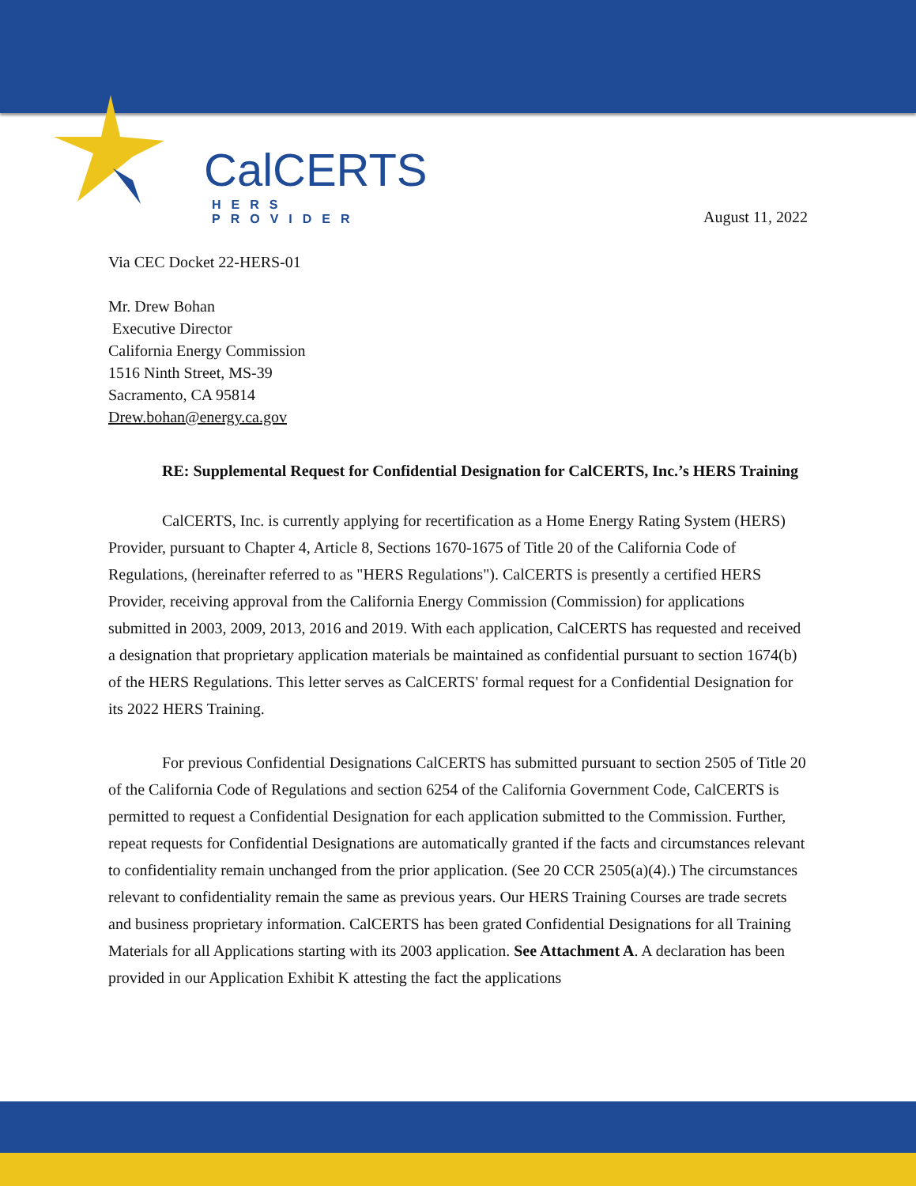CalCERTS
HERS PROVIDER
August 11, 2022
Via CEC Docket 22-HERS-01
Mr. Drew Bohan
Executive Director
California Energy Commission
1516 Ninth Street, MS-39
Sacramento, CA 95814
Drew.bohan@energy.ca.gov
RE: Supplemental Request for Confidential Designation for CalCERTS, Inc.’s HERS Training
CalCERTS, Inc. is currently applying for recertification as a Home Energy Rating System (HERS) Provider, pursuant to Chapter 4, Article 8, Sections 1670-1675 of Title 20 of the California Code of Regulations, (hereinafter referred to as "HERS Regulations"). CalCERTS is presently a certified HERS Provider, receiving approval from the California Energy Commission (Commission) for applications submitted in 2003, 2009, 2013, 2016 and 2019. With each application, CalCERTS has requested and received a designation that proprietary application materials be maintained as confidential pursuant to section 1674(b) of the HERS Regulations. This letter serves as CalCERTS' formal request for a Confidential Designation for its 2022 HERS Training.
For previous Confidential Designations CalCERTS has submitted pursuant to section 2505 of Title 20 of the California Code of Regulations and section 6254 of the California Government Code, CalCERTS is permitted to request a Confidential Designation for each application submitted to the Commission. Further, repeat requests for Confidential Designations are automatically granted if the facts and circumstances relevant to confidentiality remain unchanged from the prior application. (See 20 CCR 2505(a)(4).) The circumstances relevant to confidentiality remain the same as previous years. Our HERS Training Courses are trade secrets and business proprietary information. CalCERTS has been grated Confidential Designations for all Training Materials for all Applications starting with its 2003 application. See Attachment A. A declaration has been provided in our Application Exhibit K attesting the fact the applications